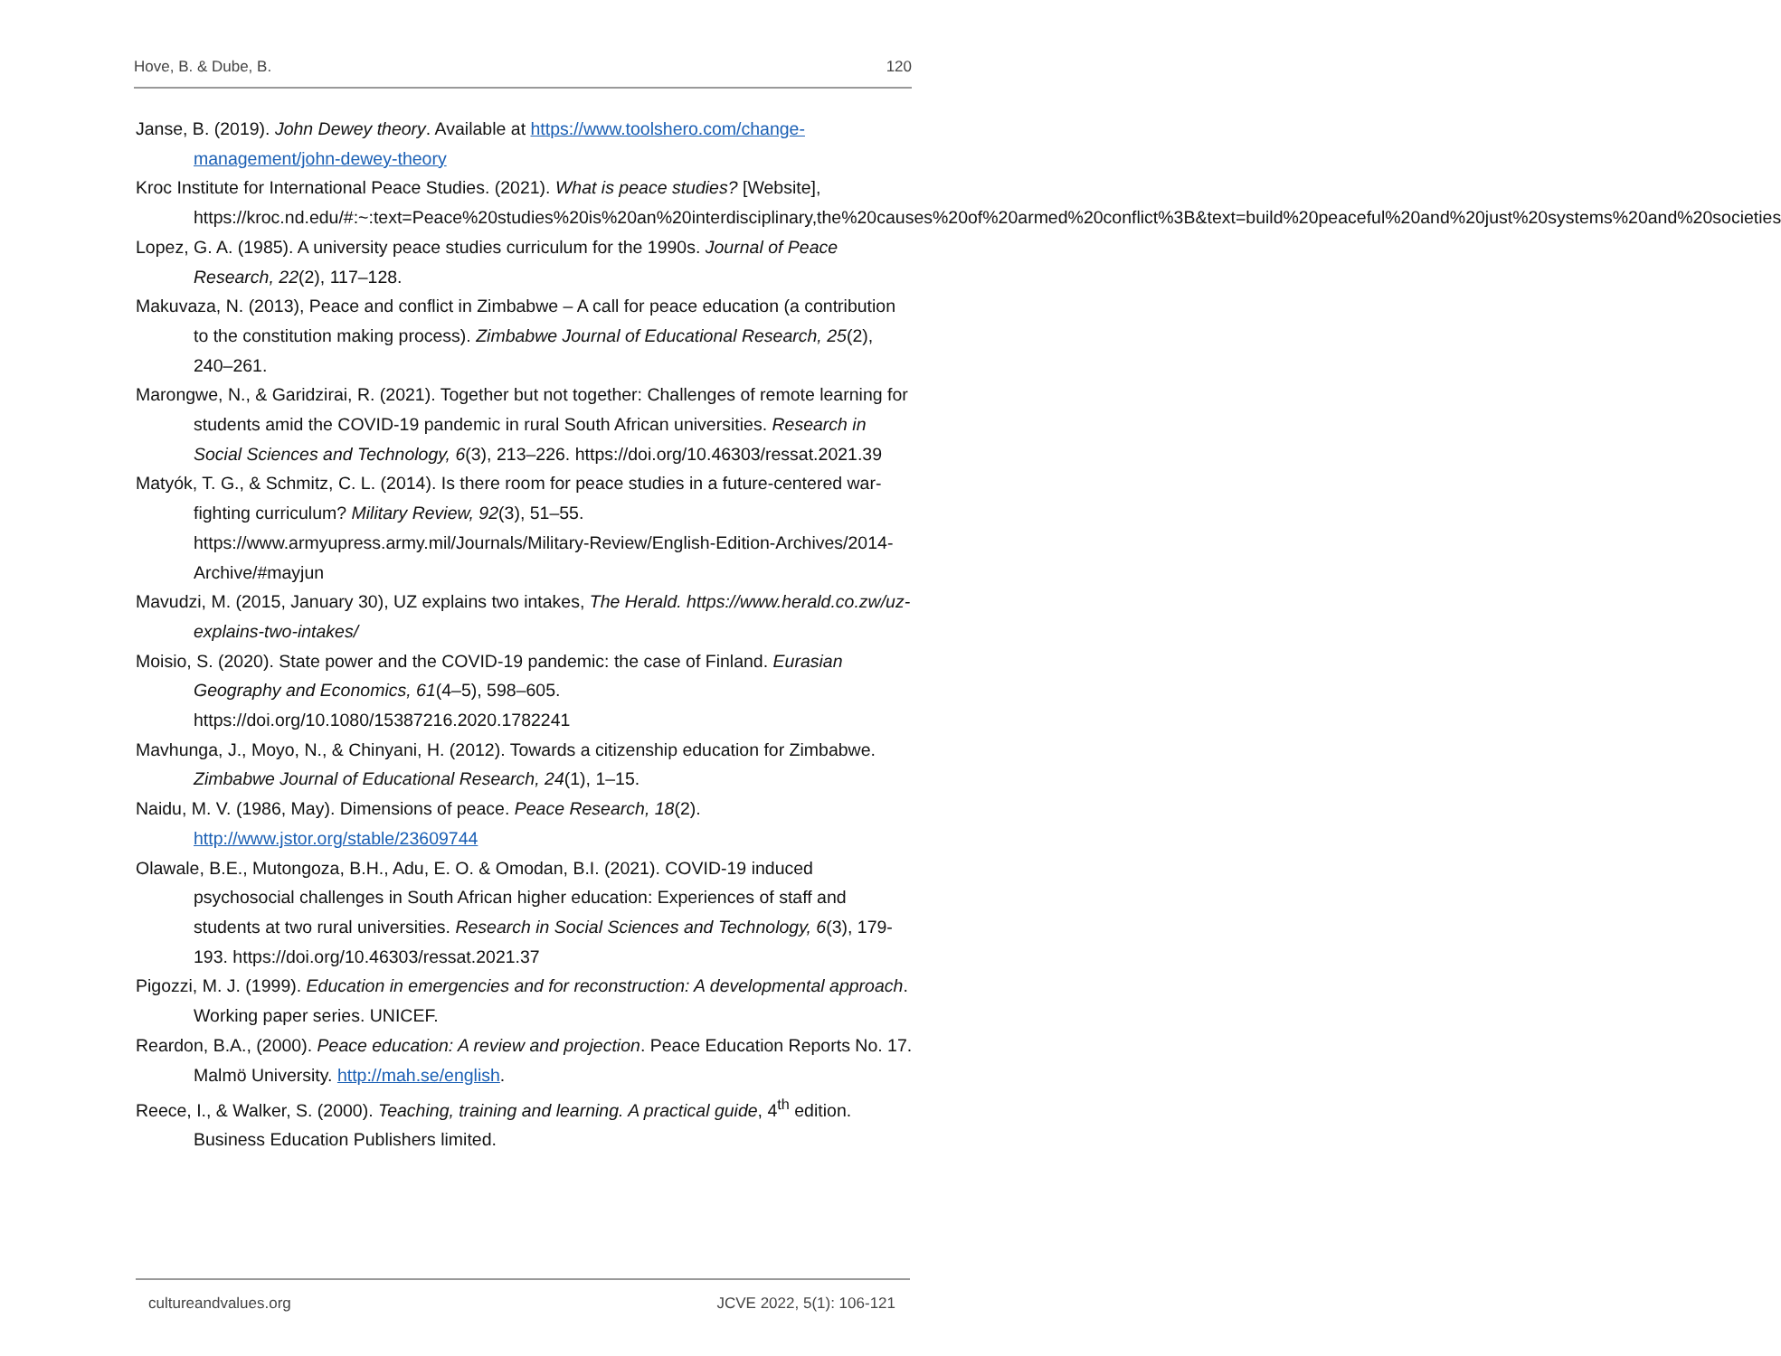Hove, B. & Dube, B. 120
Janse, B. (2019). John Dewey theory. Available at https://www.toolshero.com/change-management/john-dewey-theory
Kroc Institute for International Peace Studies. (2021). What is peace studies? [Website], https://kroc.nd.edu/#:~:text=Peace%20studies%20is%20an%20interdisciplinary,the%20causes%20of%20armed%20conflict%3B&text=build%20peaceful%20and%20just%20systems%20and%20societies
Lopez, G. A. (1985). A university peace studies curriculum for the 1990s. Journal of Peace Research, 22(2), 117–128.
Makuvaza, N. (2013), Peace and conflict in Zimbabwe – A call for peace education (a contribution to the constitution making process). Zimbabwe Journal of Educational Research, 25(2), 240–261.
Marongwe, N., & Garidzirai, R. (2021). Together but not together: Challenges of remote learning for students amid the COVID-19 pandemic in rural South African universities. Research in Social Sciences and Technology, 6(3), 213–226. https://doi.org/10.46303/ressat.2021.39
Matyók, T. G., & Schmitz, C. L. (2014). Is there room for peace studies in a future-centered war-fighting curriculum? Military Review, 92(3), 51–55. https://www.armyupress.army.mil/Journals/Military-Review/English-Edition-Archives/2014-Archive/#mayjun
Mavudzi, M. (2015, January 30), UZ explains two intakes, The Herald. https://www.herald.co.zw/uz-explains-two-intakes/
Moisio, S. (2020). State power and the COVID-19 pandemic: the case of Finland. Eurasian Geography and Economics, 61(4–5), 598–605. https://doi.org/10.1080/15387216.2020.1782241
Mavhunga, J., Moyo, N., & Chinyani, H. (2012). Towards a citizenship education for Zimbabwe. Zimbabwe Journal of Educational Research, 24(1), 1–15.
Naidu, M. V. (1986, May). Dimensions of peace. Peace Research, 18(2). http://www.jstor.org/stable/23609744
Olawale, B.E., Mutongoza, B.H., Adu, E. O. & Omodan, B.I. (2021). COVID-19 induced psychosocial challenges in South African higher education: Experiences of staff and students at two rural universities. Research in Social Sciences and Technology, 6(3), 179- 193. https://doi.org/10.46303/ressat.2021.37
Pigozzi, M. J. (1999). Education in emergencies and for reconstruction: A developmental approach. Working paper series. UNICEF.
Reardon, B.A., (2000). Peace education: A review and projection. Peace Education Reports No. 17. Malmö University. http://mah.se/english.
Reece, I., & Walker, S. (2000). Teaching, training and learning. A practical guide, 4<sup>th</sup> edition. Business Education Publishers limited.
cultureandvalues.org JCVE 2022, 5(1): 106-121